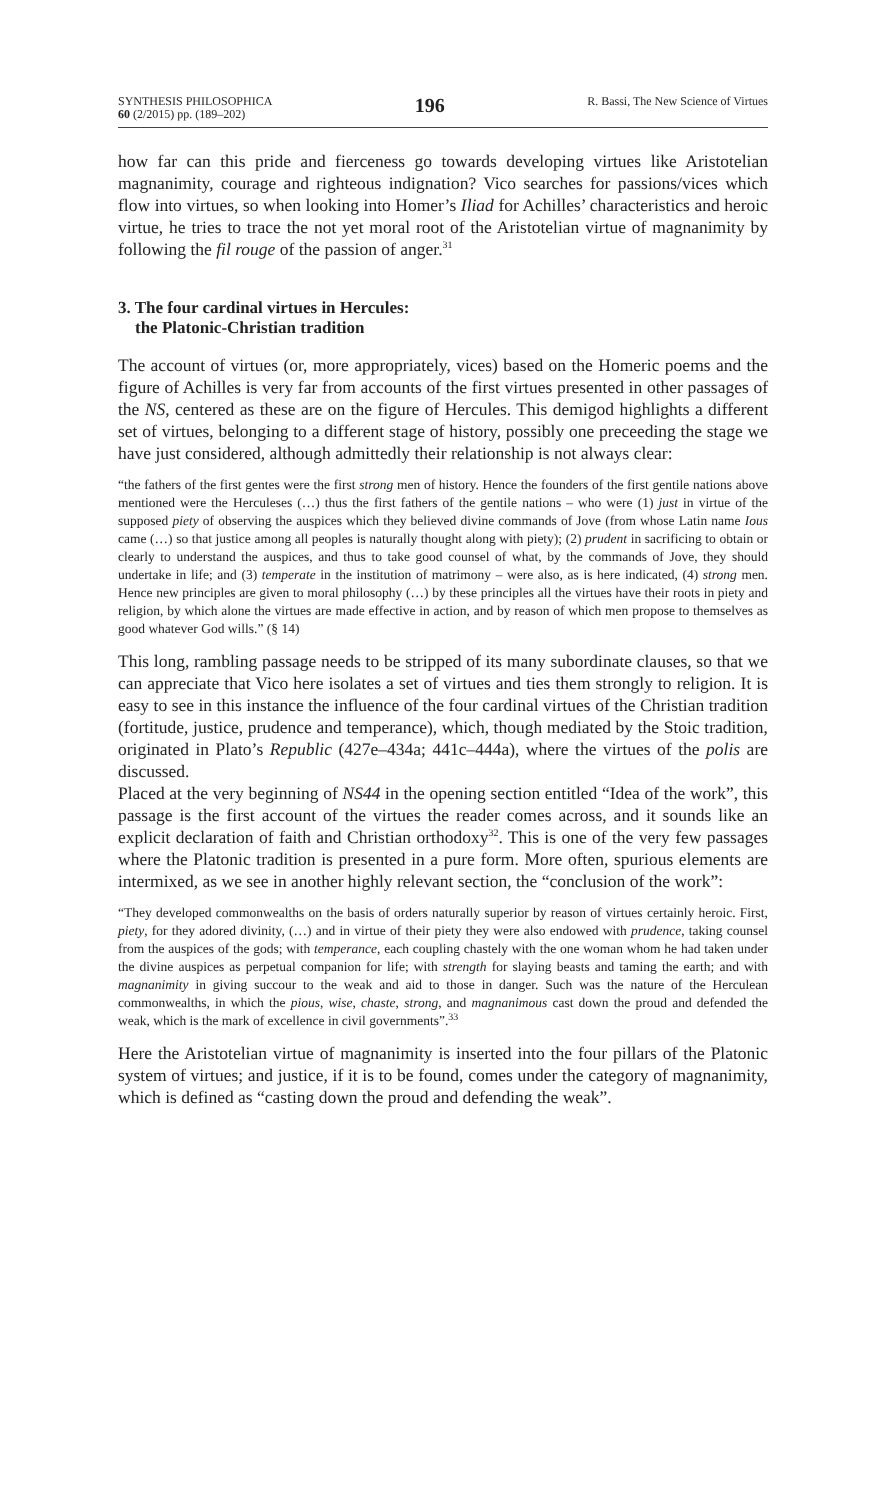SYNTHESIS PHILOSOPHICA
60 (2/2015) pp. (189–202)
196
R. Bassi, The New Science of Virtues
how far can this pride and fierceness go towards developing virtues like Aristotelian magnanimity, courage and righteous indignation? Vico searches for passions/vices which flow into virtues, so when looking into Homer’s Iliad for Achilles’ characteristics and heroic virtue, he tries to trace the not yet moral root of the Aristotelian virtue of magnanimity by following the fil rouge of the passion of anger.<sup>31</sup>
3. The four cardinal virtues in Hercules:
the Platonic-Christian tradition
The account of virtues (or, more appropriately, vices) based on the Homeric poems and the figure of Achilles is very far from accounts of the first virtues presented in other passages of the NS, centered as these are on the figure of Hercules. This demigod highlights a different set of virtues, belonging to a different stage of history, possibly one preceeding the stage we have just considered, although admittedly their relationship is not always clear:
“the fathers of the first gentes were the first strong men of history. Hence the founders of the first gentile nations above mentioned were the Herculeses (…) thus the first fathers of the gentile nations – who were (1) just in virtue of the supposed piety of observing the auspices which they believed divine commands of Jove (from whose Latin name Ious came (…) so that justice among all peoples is naturally thought along with piety); (2) prudent in sacrificing to obtain or clearly to understand the auspices, and thus to take good counsel of what, by the commands of Jove, they should undertake in life; and (3) temperate in the institution of matrimony – were also, as is here indicated, (4) strong men. Hence new principles are given to moral philosophy (…) by these principles all the virtues have their roots in piety and religion, by which alone the virtues are made effective in action, and by reason of which men propose to themselves as good whatever God wills.” (§ 14)
This long, rambling passage needs to be stripped of its many subordinate clauses, so that we can appreciate that Vico here isolates a set of virtues and ties them strongly to religion. It is easy to see in this instance the influence of the four cardinal virtues of the Christian tradition (fortitude, justice, prudence and temperance), which, though mediated by the Stoic tradition, originated in Plato’s Republic (427e–434a; 441c–444a), where the virtues of the polis are discussed.
Placed at the very beginning of NS44 in the opening section entitled “Idea of the work”, this passage is the first account of the virtues the reader comes across, and it sounds like an explicit declaration of faith and Christian orthodoxy<sup>32</sup>. This is one of the very few passages where the Platonic tradition is presented in a pure form. More often, spurious elements are intermixed, as we see in another highly relevant section, the “conclusion of the work”:
“They developed commonwealths on the basis of orders naturally superior by reason of virtues certainly heroic. First, piety, for they adored divinity, (…) and in virtue of their piety they were also endowed with prudence, taking counsel from the auspices of the gods; with temperance, each coupling chastely with the one woman whom he had taken under the divine auspices as perpetual companion for life; with strength for slaying beasts and taming the earth; and with magnanimity in giving succour to the weak and aid to those in danger. Such was the nature of the Herculean commonwealths, in which the pious, wise, chaste, strong, and magnanimous cast down the proud and defended the weak, which is the mark of excellence in civil governments”.<sup>33</sup>
Here the Aristotelian virtue of magnanimity is inserted into the four pillars of the Platonic system of virtues; and justice, if it is to be found, comes under the category of magnanimity, which is defined as “casting down the proud and defending the weak”.